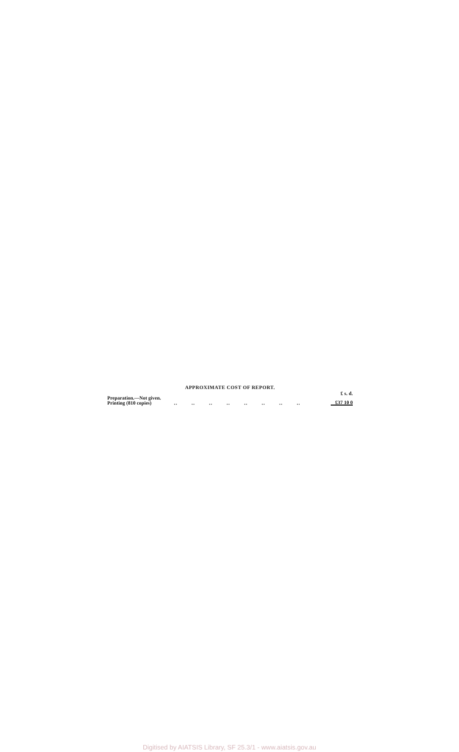APPROXIMATE COST OF REPORT.
| | | £ s. d. |
| Preparation.—Not given. | | |
| Printing (810 copies) | .. .. .. .. .. .. .. .. | £37 10 0 |
Digitised by AIATSIS Library, SF 25.3/1 - www.aiatsis.gov.au